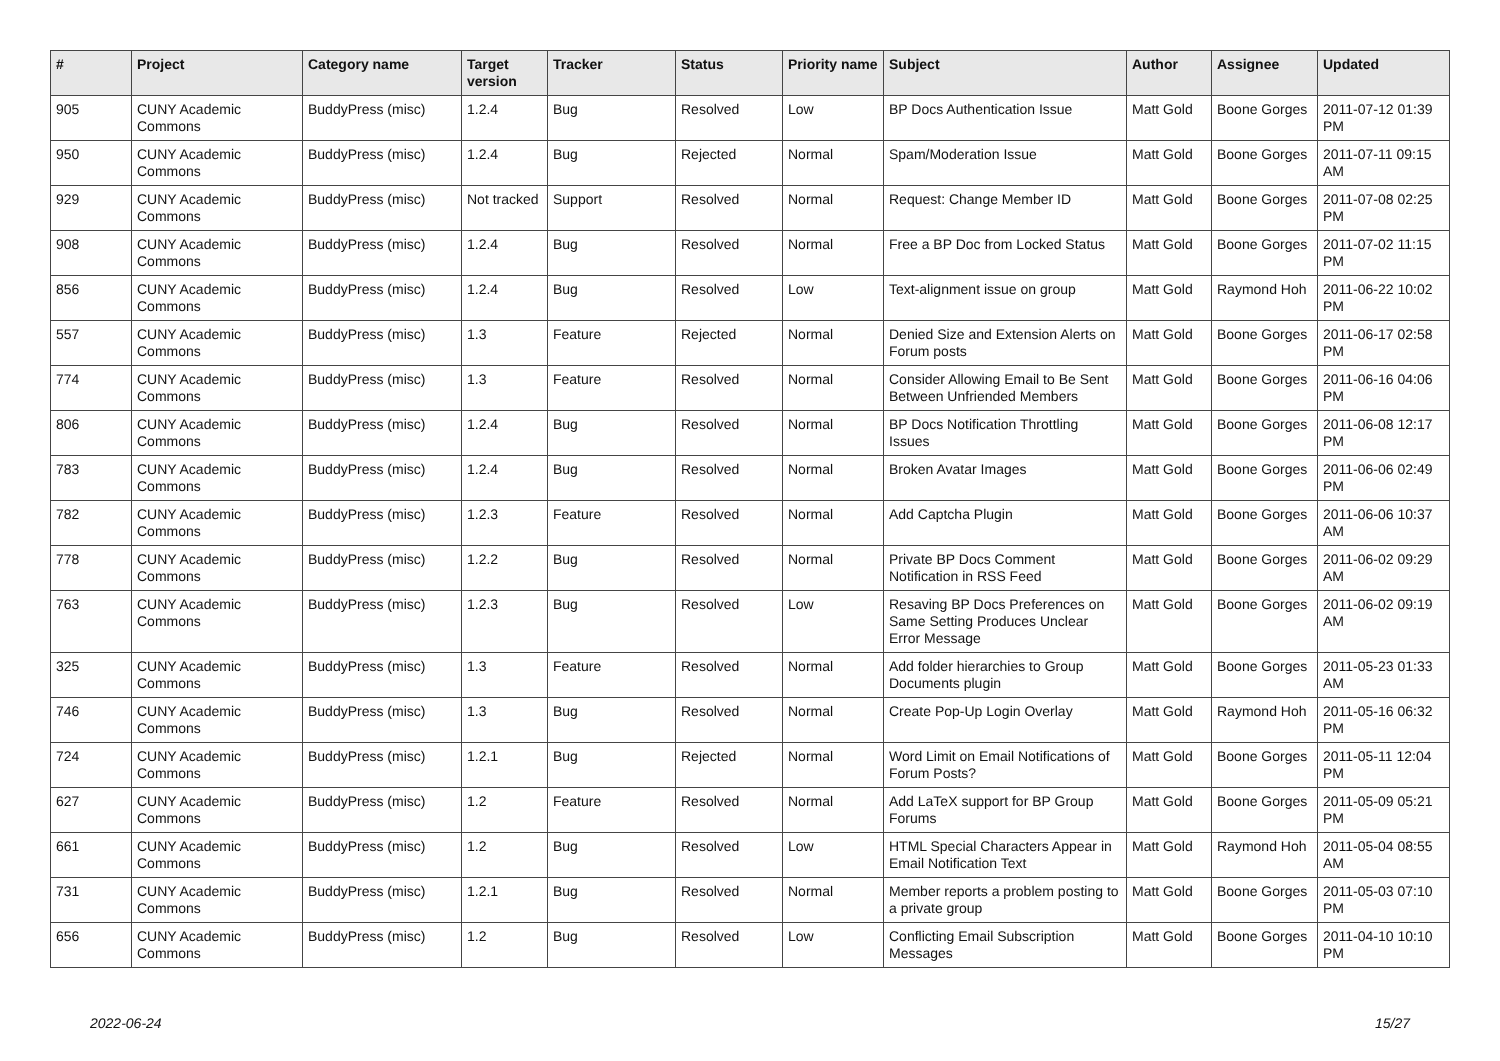| # | Project | Category name | Target version | Tracker | Status | Priority name | Subject | Author | Assignee | Updated |
| --- | --- | --- | --- | --- | --- | --- | --- | --- | --- | --- |
| 905 | CUNY Academic Commons | BuddyPress (misc) | 1.2.4 | Bug | Resolved | Low | BP Docs Authentication Issue | Matt Gold | Boone Gorges | 2011-07-12 01:39 PM |
| 950 | CUNY Academic Commons | BuddyPress (misc) | 1.2.4 | Bug | Rejected | Normal | Spam/Moderation Issue | Matt Gold | Boone Gorges | 2011-07-11 09:15 AM |
| 929 | CUNY Academic Commons | BuddyPress (misc) | Not tracked | Support | Resolved | Normal | Request: Change Member ID | Matt Gold | Boone Gorges | 2011-07-08 02:25 PM |
| 908 | CUNY Academic Commons | BuddyPress (misc) | 1.2.4 | Bug | Resolved | Normal | Free a BP Doc from Locked Status | Matt Gold | Boone Gorges | 2011-07-02 11:15 PM |
| 856 | CUNY Academic Commons | BuddyPress (misc) | 1.2.4 | Bug | Resolved | Low | Text-alignment issue on group | Matt Gold | Raymond Hoh | 2011-06-22 10:02 PM |
| 557 | CUNY Academic Commons | BuddyPress (misc) | 1.3 | Feature | Rejected | Normal | Denied Size and Extension Alerts on Forum posts | Matt Gold | Boone Gorges | 2011-06-17 02:58 PM |
| 774 | CUNY Academic Commons | BuddyPress (misc) | 1.3 | Feature | Resolved | Normal | Consider Allowing Email to Be Sent Between Unfriended Members | Matt Gold | Boone Gorges | 2011-06-16 04:06 PM |
| 806 | CUNY Academic Commons | BuddyPress (misc) | 1.2.4 | Bug | Resolved | Normal | BP Docs Notification Throttling Issues | Matt Gold | Boone Gorges | 2011-06-08 12:17 PM |
| 783 | CUNY Academic Commons | BuddyPress (misc) | 1.2.4 | Bug | Resolved | Normal | Broken Avatar Images | Matt Gold | Boone Gorges | 2011-06-06 02:49 PM |
| 782 | CUNY Academic Commons | BuddyPress (misc) | 1.2.3 | Feature | Resolved | Normal | Add Captcha Plugin | Matt Gold | Boone Gorges | 2011-06-06 10:37 AM |
| 778 | CUNY Academic Commons | BuddyPress (misc) | 1.2.2 | Bug | Resolved | Normal | Private BP Docs Comment Notification in RSS Feed | Matt Gold | Boone Gorges | 2011-06-02 09:29 AM |
| 763 | CUNY Academic Commons | BuddyPress (misc) | 1.2.3 | Bug | Resolved | Low | Resaving BP Docs Preferences on Same Setting Produces Unclear Error Message | Matt Gold | Boone Gorges | 2011-06-02 09:19 AM |
| 325 | CUNY Academic Commons | BuddyPress (misc) | 1.3 | Feature | Resolved | Normal | Add folder hierarchies to Group Documents plugin | Matt Gold | Boone Gorges | 2011-05-23 01:33 AM |
| 746 | CUNY Academic Commons | BuddyPress (misc) | 1.3 | Bug | Resolved | Normal | Create Pop-Up Login Overlay | Matt Gold | Raymond Hoh | 2011-05-16 06:32 PM |
| 724 | CUNY Academic Commons | BuddyPress (misc) | 1.2.1 | Bug | Rejected | Normal | Word Limit on Email Notifications of Forum Posts? | Matt Gold | Boone Gorges | 2011-05-11 12:04 PM |
| 627 | CUNY Academic Commons | BuddyPress (misc) | 1.2 | Feature | Resolved | Normal | Add LaTeX support for BP Group Forums | Matt Gold | Boone Gorges | 2011-05-09 05:21 PM |
| 661 | CUNY Academic Commons | BuddyPress (misc) | 1.2 | Bug | Resolved | Low | HTML Special Characters Appear in Email Notification Text | Matt Gold | Raymond Hoh | 2011-05-04 08:55 AM |
| 731 | CUNY Academic Commons | BuddyPress (misc) | 1.2.1 | Bug | Resolved | Normal | Member reports a problem posting to a private group | Matt Gold | Boone Gorges | 2011-05-03 07:10 PM |
| 656 | CUNY Academic Commons | BuddyPress (misc) | 1.2 | Bug | Resolved | Low | Conflicting Email Subscription Messages | Matt Gold | Boone Gorges | 2011-04-10 10:10 PM |
2022-06-24 15/27